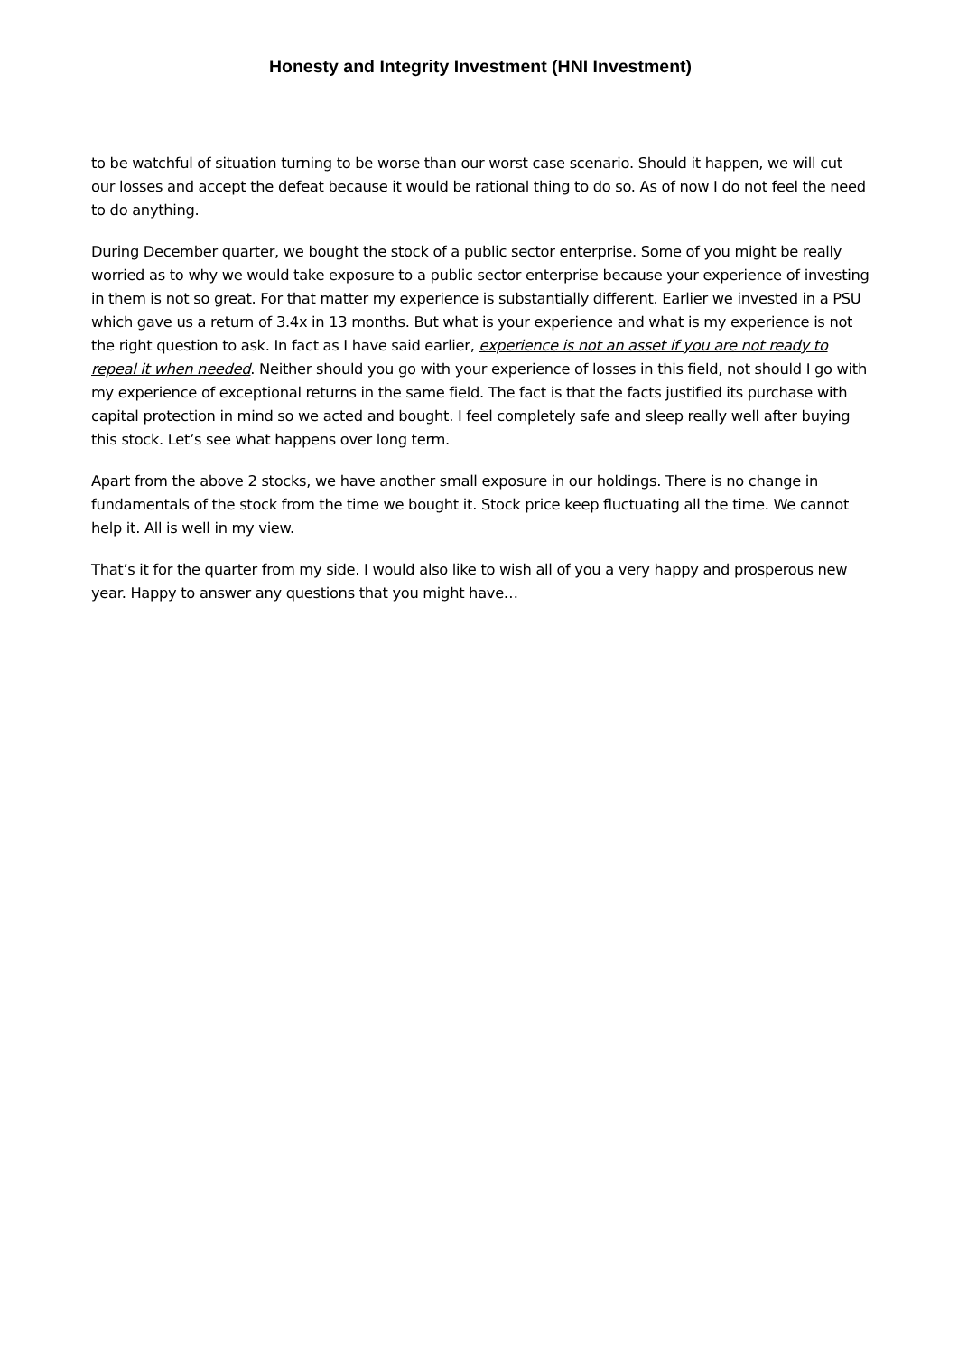Honesty and Integrity Investment (HNI Investment)
to be watchful of situation turning to be worse than our worst case scenario. Should it happen, we will cut our losses and accept the defeat because it would be rational thing to do so. As of now I do not feel the need to do anything.
During December quarter, we bought the stock of a public sector enterprise. Some of you might be really worried as to why we would take exposure to a public sector enterprise because your experience of investing in them is not so great. For that matter my experience is substantially different. Earlier we invested in a PSU which gave us a return of 3.4x in 13 months. But what is your experience and what is my experience is not the right question to ask. In fact as I have said earlier, experience is not an asset if you are not ready to repeal it when needed. Neither should you go with your experience of losses in this field, not should I go with my experience of exceptional returns in the same field. The fact is that the facts justified its purchase with capital protection in mind so we acted and bought. I feel completely safe and sleep really well after buying this stock. Let’s see what happens over long term.
Apart from the above 2 stocks, we have another small exposure in our holdings. There is no change in fundamentals of the stock from the time we bought it. Stock price keep fluctuating all the time. We cannot help it. All is well in my view.
That’s it for the quarter from my side. I would also like to wish all of you a very happy and prosperous new year. Happy to answer any questions that you might have…